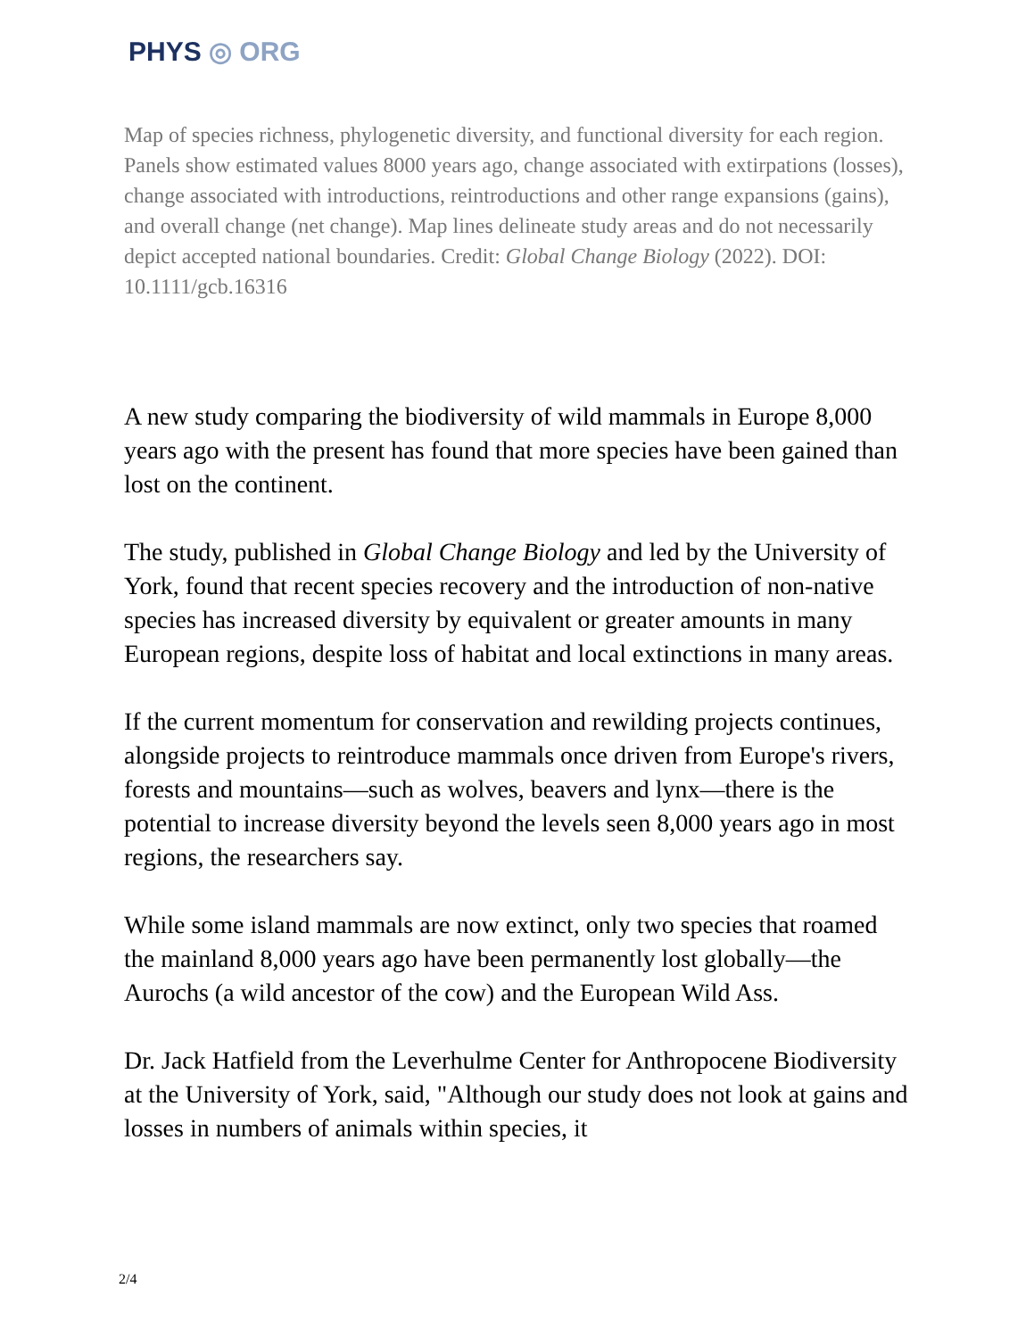PHYS ◎ ORG
Map of species richness, phylogenetic diversity, and functional diversity for each region. Panels show estimated values 8000 years ago, change associated with extirpations (losses), change associated with introductions, reintroductions and other range expansions (gains), and overall change (net change). Map lines delineate study areas and do not necessarily depict accepted national boundaries. Credit: Global Change Biology (2022). DOI: 10.1111/gcb.16316
A new study comparing the biodiversity of wild mammals in Europe 8,000 years ago with the present has found that more species have been gained than lost on the continent.
The study, published in Global Change Biology and led by the University of York, found that recent species recovery and the introduction of non-native species has increased diversity by equivalent or greater amounts in many European regions, despite loss of habitat and local extinctions in many areas.
If the current momentum for conservation and rewilding projects continues, alongside projects to reintroduce mammals once driven from Europe's rivers, forests and mountains—such as wolves, beavers and lynx—there is the potential to increase diversity beyond the levels seen 8,000 years ago in most regions, the researchers say.
While some island mammals are now extinct, only two species that roamed the mainland 8,000 years ago have been permanently lost globally—the Aurochs (a wild ancestor of the cow) and the European Wild Ass.
Dr. Jack Hatfield from the Leverhulme Center for Anthropocene Biodiversity at the University of York, said, "Although our study does not look at gains and losses in numbers of animals within species, it
2/4